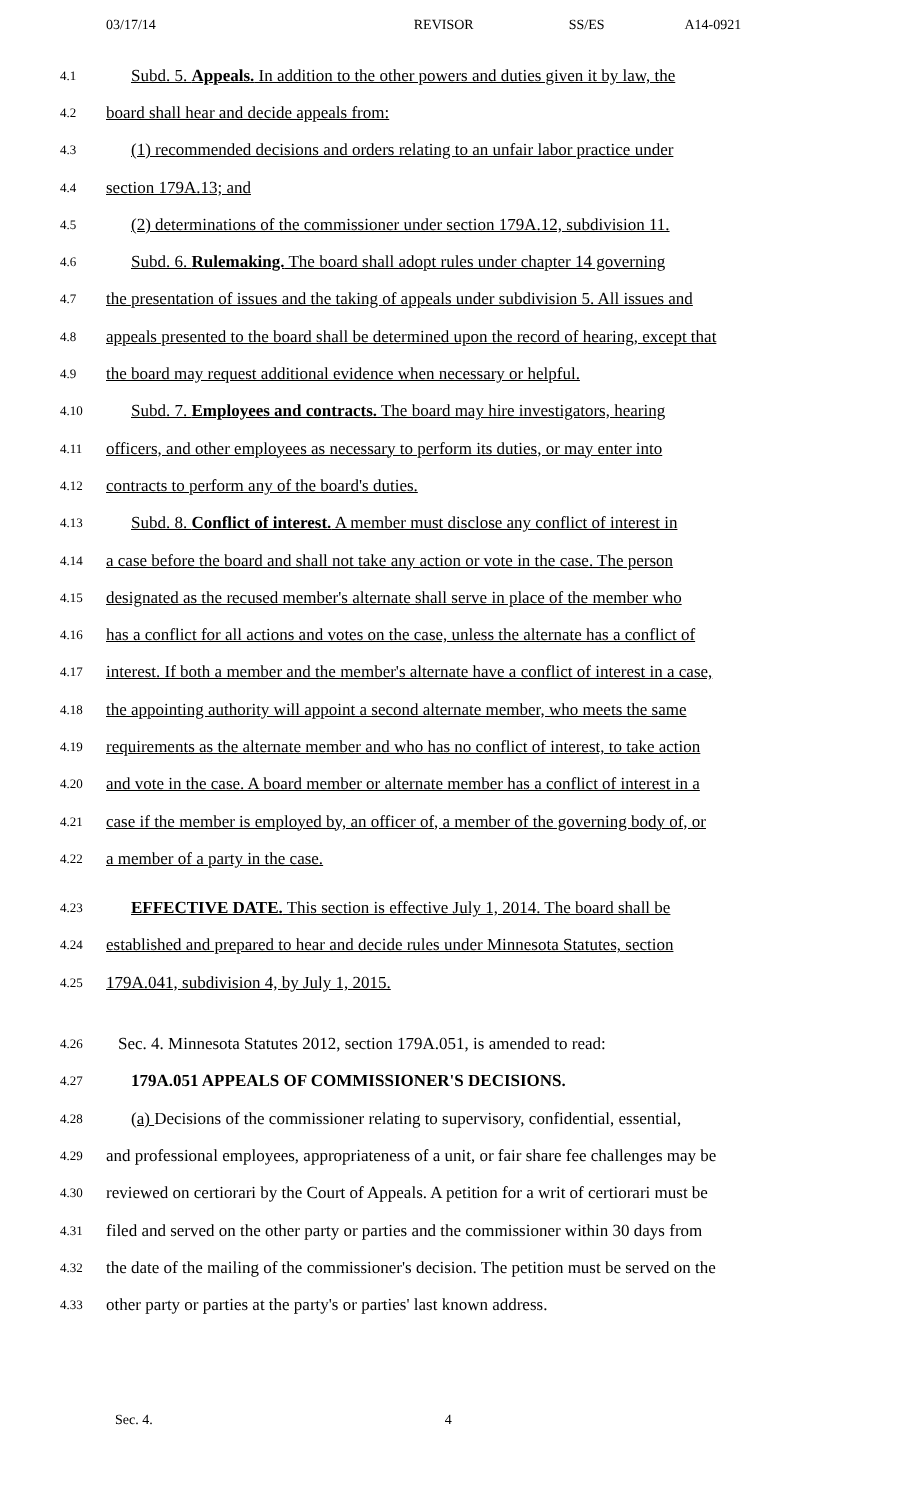03/17/14 REVISOR SS/ES A14-0921
4.1 Subd. 5. Appeals. In addition to the other powers and duties given it by law, the
4.2 board shall hear and decide appeals from:
4.3 (1) recommended decisions and orders relating to an unfair labor practice under
4.4 section 179A.13; and
4.5 (2) determinations of the commissioner under section 179A.12, subdivision 11.
4.6 Subd. 6. Rulemaking. The board shall adopt rules under chapter 14 governing
4.7 the presentation of issues and the taking of appeals under subdivision 5. All issues and
4.8 appeals presented to the board shall be determined upon the record of hearing, except that
4.9 the board may request additional evidence when necessary or helpful.
4.10 Subd. 7. Employees and contracts. The board may hire investigators, hearing
4.11 officers, and other employees as necessary to perform its duties, or may enter into
4.12 contracts to perform any of the board's duties.
4.13 Subd. 8. Conflict of interest. A member must disclose any conflict of interest in
4.14 a case before the board and shall not take any action or vote in the case. The person
4.15 designated as the recused member's alternate shall serve in place of the member who
4.16 has a conflict for all actions and votes on the case, unless the alternate has a conflict of
4.17 interest. If both a member and the member's alternate have a conflict of interest in a case,
4.18 the appointing authority will appoint a second alternate member, who meets the same
4.19 requirements as the alternate member and who has no conflict of interest, to take action
4.20 and vote in the case. A board member or alternate member has a conflict of interest in a
4.21 case if the member is employed by, an officer of, a member of the governing body of, or
4.22 a member of a party in the case.
4.23 EFFECTIVE DATE. This section is effective July 1, 2014. The board shall be
4.24 established and prepared to hear and decide rules under Minnesota Statutes, section
4.25 179A.041, subdivision 4, by July 1, 2015.
4.26 Sec. 4. Minnesota Statutes 2012, section 179A.051, is amended to read:
4.27 179A.051 APPEALS OF COMMISSIONER'S DECISIONS.
4.28 (a) Decisions of the commissioner relating to supervisory, confidential, essential,
4.29 and professional employees, appropriateness of a unit, or fair share fee challenges may be
4.30 reviewed on certiorari by the Court of Appeals. A petition for a writ of certiorari must be
4.31 filed and served on the other party or parties and the commissioner within 30 days from
4.32 the date of the mailing of the commissioner's decision. The petition must be served on the
4.33 other party or parties at the party's or parties' last known address.
Sec. 4. 4